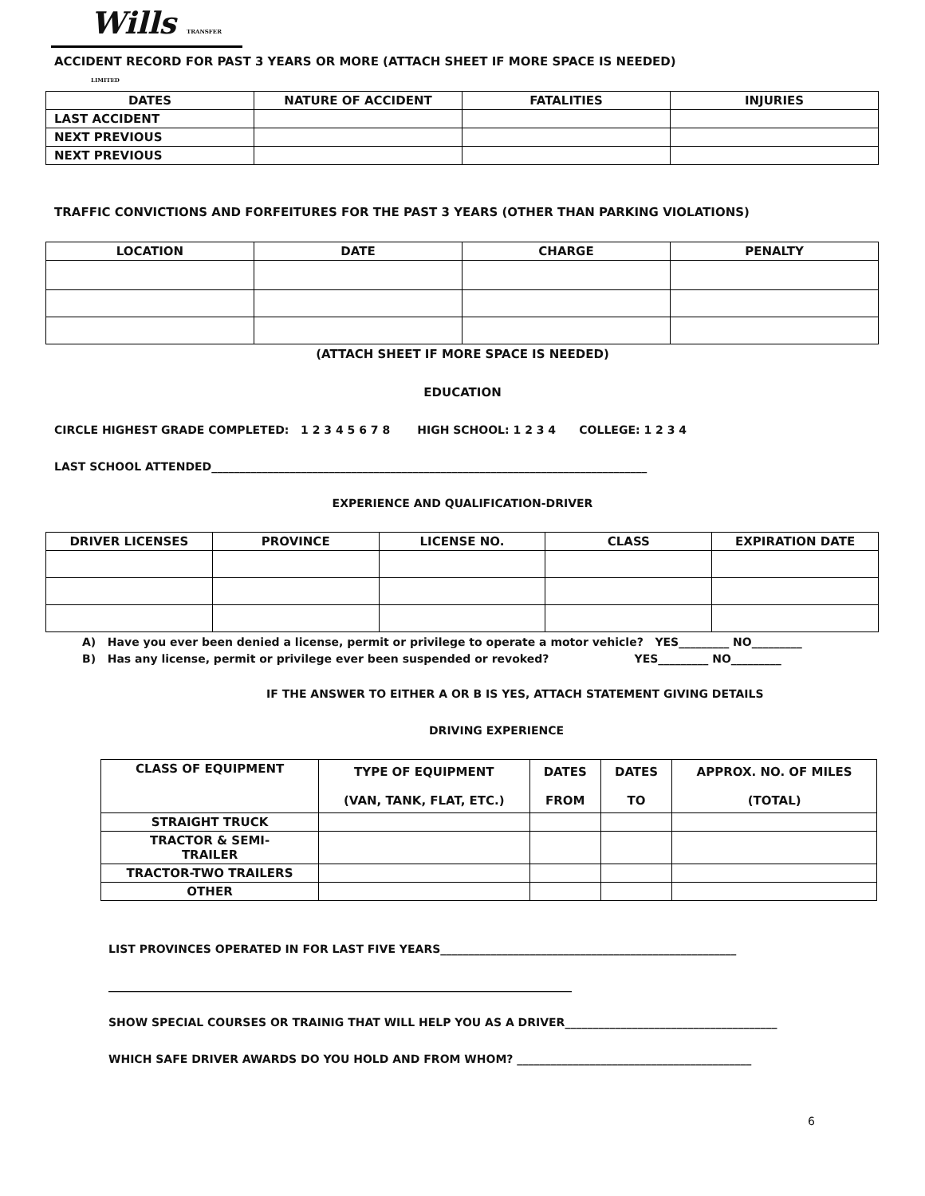Wills TRANSFER LIMITED
ACCIDENT RECORD FOR PAST 3 YEARS OR MORE (ATTACH SHEET IF MORE SPACE IS NEEDED)
| DATES | NATURE OF ACCIDENT | FATALITIES | INJURIES |
| --- | --- | --- | --- |
| LAST ACCIDENT | | | |
| NEXT PREVIOUS | | | |
| NEXT PREVIOUS | | | |
TRAFFIC CONVICTIONS AND FORFEITURES FOR THE PAST 3 YEARS (OTHER THAN PARKING VIOLATIONS)
| LOCATION | DATE | CHARGE | PENALTY |
| --- | --- | --- | --- |
(ATTACH SHEET IF MORE SPACE IS NEEDED)
EDUCATION
CIRCLE HIGHEST GRADE COMPLETED: 1 2 3 4 5 6 7 8 HIGH SCHOOL: 1 2 3 4 COLLEGE: 1 2 3 4
LAST SCHOOL ATTENDED______________________________________________________________________________
EXPERIENCE AND QUALIFICATION-DRIVER
| DRIVER LICENSES | PROVINCE | LICENSE NO. | CLASS | EXPIRATION DATE |
| --- | --- | --- | --- | --- |
A) Have you ever been denied a license, permit or privilege to operate a motor vehicle? YES_________ NO_________
B) Has any license, permit or privilege ever been suspended or revoked? YES_________ NO_________
IF THE ANSWER TO EITHER A OR B IS YES, ATTACH STATEMENT GIVING DETAILS
DRIVING EXPERIENCE
| CLASS OF EQUIPMENT | TYPE OF EQUIPMENT (VAN, TANK, FLAT, ETC.) | DATES FROM | DATES TO | APPROX. NO. OF MILES (TOTAL) |
| --- | --- | --- | --- | --- |
| STRAIGHT TRUCK | | | | |
| TRACTOR & SEMI- TRAILER | | | | |
| TRACTOR-TWO TRAILERS | | | | |
| OTHER | | | | |
LIST PROVINCES OPERATED IN FOR LAST FIVE YEARS_____________________________________________________
___________________________________________________________________________________
SHOW SPECIAL COURSES OR TRAINIG THAT WILL HELP YOU AS A DRIVER______________________________________
WHICH SAFE DRIVER AWARDS DO YOU HOLD AND FROM WHOM? __________________________________________
6